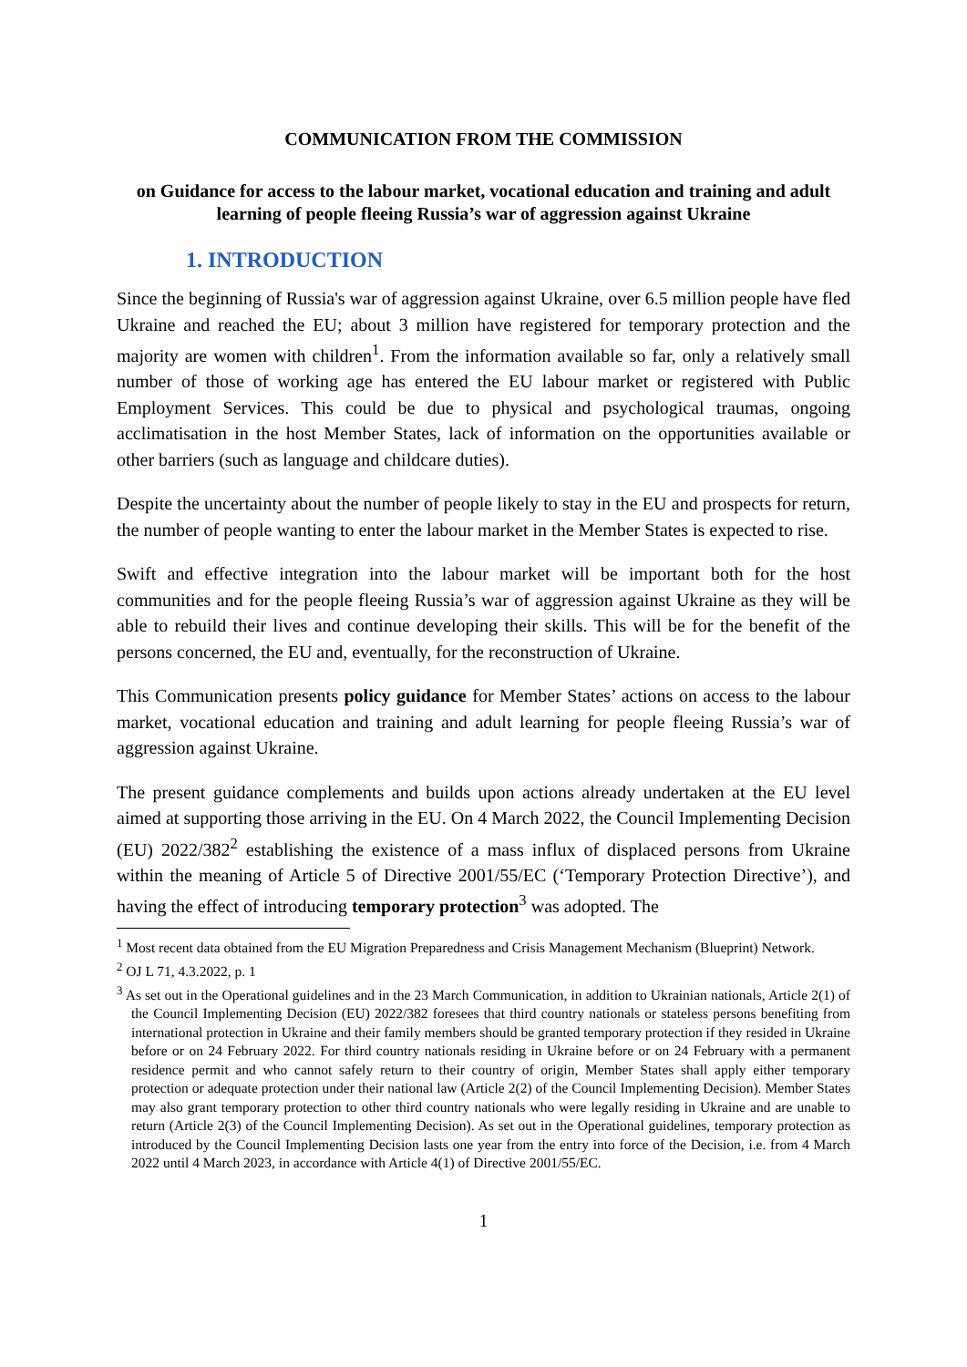COMMUNICATION FROM THE COMMISSION
on Guidance for access to the labour market, vocational education and training and adult learning of people fleeing Russia’s war of aggression against Ukraine
1. INTRODUCTION
Since the beginning of Russia's war of aggression against Ukraine, over 6.5 million people have fled Ukraine and reached the EU; about 3 million have registered for temporary protection and the majority are women with children<sup>1</sup>. From the information available so far, only a relatively small number of those of working age has entered the EU labour market or registered with Public Employment Services. This could be due to physical and psychological traumas, ongoing acclimatisation in the host Member States, lack of information on the opportunities available or other barriers (such as language and childcare duties).
Despite the uncertainty about the number of people likely to stay in the EU and prospects for return, the number of people wanting to enter the labour market in the Member States is expected to rise.
Swift and effective integration into the labour market will be important both for the host communities and for the people fleeing Russia’s war of aggression against Ukraine as they will be able to rebuild their lives and continue developing their skills. This will be for the benefit of the persons concerned, the EU and, eventually, for the reconstruction of Ukraine.
This Communication presents policy guidance for Member States’ actions on access to the labour market, vocational education and training and adult learning for people fleeing Russia’s war of aggression against Ukraine.
The present guidance complements and builds upon actions already undertaken at the EU level aimed at supporting those arriving in the EU. On 4 March 2022, the Council Implementing Decision (EU) 2022/382<sup>2</sup> establishing the existence of a mass influx of displaced persons from Ukraine within the meaning of Article 5 of Directive 2001/55/EC (‘Temporary Protection Directive’), and having the effect of introducing temporary protection<sup>3</sup> was adopted. The
<sup>1</sup> Most recent data obtained from the EU Migration Preparedness and Crisis Management Mechanism (Blueprint) Network.
<sup>2</sup> OJ L 71, 4.3.2022, p. 1
<sup>3</sup> As set out in the Operational guidelines and in the 23 March Communication, in addition to Ukrainian nationals, Article 2(1) of the Council Implementing Decision (EU) 2022/382 foresees that third country nationals or stateless persons benefiting from international protection in Ukraine and their family members should be granted temporary protection if they resided in Ukraine before or on 24 February 2022. For third country nationals residing in Ukraine before or on 24 February with a permanent residence permit and who cannot safely return to their country of origin, Member States shall apply either temporary protection or adequate protection under their national law (Article 2(2) of the Council Implementing Decision). Member States may also grant temporary protection to other third country nationals who were legally residing in Ukraine and are unable to return (Article 2(3) of the Council Implementing Decision). As set out in the Operational guidelines, temporary protection as introduced by the Council Implementing Decision lasts one year from the entry into force of the Decision, i.e. from 4 March 2022 until 4 March 2023, in accordance with Article 4(1) of Directive 2001/55/EC.
1